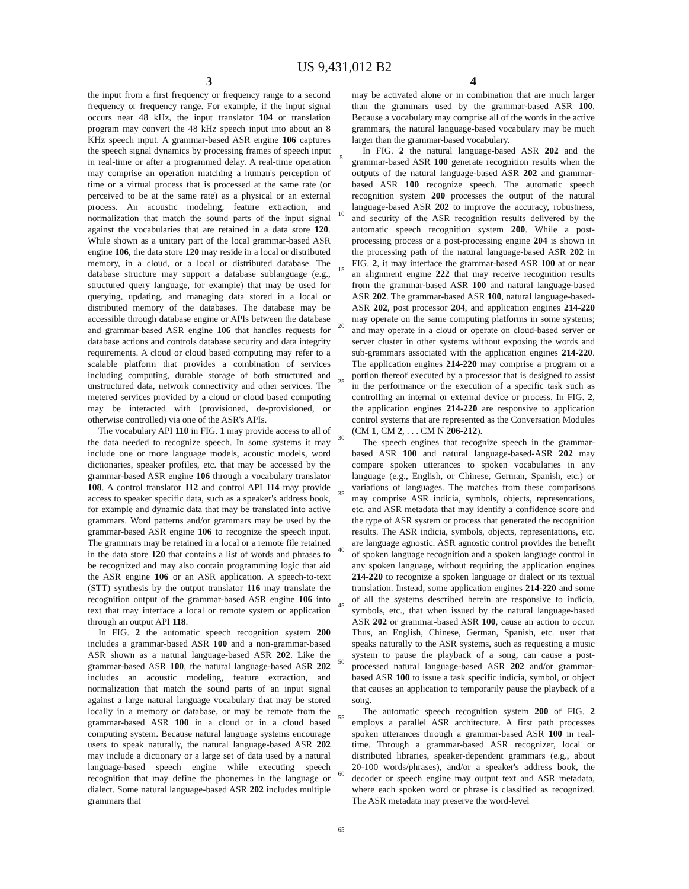US 9,431,012 B2
3
the input from a first frequency or frequency range to a second frequency or frequency range. For example, if the input signal occurs near 48 kHz, the input translator 104 or translation program may convert the 48 kHz speech input into about an 8 KHz speech input. A grammar-based ASR engine 106 captures the speech signal dynamics by processing frames of speech input in real-time or after a programmed delay. A real-time operation may comprise an operation matching a human's perception of time or a virtual process that is processed at the same rate (or perceived to be at the same rate) as a physical or an external process. An acoustic modeling, feature extraction, and normalization that match the sound parts of the input signal against the vocabularies that are retained in a data store 120. While shown as a unitary part of the local grammar-based ASR engine 106, the data store 120 may reside in a local or distributed memory, in a cloud, or a local or distributed database. The database structure may support a database sublanguage (e.g., structured query language, for example) that may be used for querying, updating, and managing data stored in a local or distributed memory of the databases. The database may be accessible through database engine or APIs between the database and grammar-based ASR engine 106 that handles requests for database actions and controls database security and data integrity requirements. A cloud or cloud based computing may refer to a scalable platform that provides a combination of services including computing, durable storage of both structured and unstructured data, network connectivity and other services. The metered services provided by a cloud or cloud based computing may be interacted with (provisioned, de-provisioned, or otherwise controlled) via one of the ASR's APIs.
The vocabulary API 110 in FIG. 1 may provide access to all of the data needed to recognize speech. In some systems it may include one or more language models, acoustic models, word dictionaries, speaker profiles, etc. that may be accessed by the grammar-based ASR engine 106 through a vocabulary translator 108. A control translator 112 and control API 114 may provide access to speaker specific data, such as a speaker's address book, for example and dynamic data that may be translated into active grammars. Word patterns and/or grammars may be used by the grammar-based ASR engine 106 to recognize the speech input. The grammars may be retained in a local or a remote file retained in the data store 120 that contains a list of words and phrases to be recognized and may also contain programming logic that aid the ASR engine 106 or an ASR application. A speech-to-text (STT) synthesis by the output translator 116 may translate the recognition output of the grammar-based ASR engine 106 into text that may interface a local or remote system or application through an output API 118.
In FIG. 2 the automatic speech recognition system 200 includes a grammar-based ASR 100 and a non-grammar-based ASR shown as a natural language-based ASR 202. Like the grammar-based ASR 100, the natural language-based ASR 202 includes an acoustic modeling, feature extraction, and normalization that match the sound parts of an input signal against a large natural language vocabulary that may be stored locally in a memory or database, or may be remote from the grammar-based ASR 100 in a cloud or in a cloud based computing system. Because natural language systems encourage users to speak naturally, the natural language-based ASR 202 may include a dictionary or a large set of data used by a natural language-based speech engine while executing speech recognition that may define the phonemes in the language or dialect. Some natural language-based ASR 202 includes multiple grammars that
5
10
15
20
25
30
35
40
45
50
55
60
65
4
may be activated alone or in combination that are much larger than the grammars used by the grammar-based ASR 100. Because a vocabulary may comprise all of the words in the active grammars, the natural language-based vocabulary may be much larger than the grammar-based vocabulary.
In FIG. 2 the natural language-based ASR 202 and the grammar-based ASR 100 generate recognition results when the outputs of the natural language-based ASR 202 and grammar-based ASR 100 recognize speech. The automatic speech recognition system 200 processes the output of the natural language-based ASR 202 to improve the accuracy, robustness, and security of the ASR recognition results delivered by the automatic speech recognition system 200. While a post-processing process or a post-processing engine 204 is shown in the processing path of the natural language-based ASR 202 in FIG. 2, it may interface the grammar-based ASR 100 at or near an alignment engine 222 that may receive recognition results from the grammar-based ASR 100 and natural language-based ASR 202. The grammar-based ASR 100, natural language-based-ASR 202, post processor 204, and application engines 214-220 may operate on the same computing platforms in some systems; and may operate in a cloud or operate on cloud-based server or server cluster in other systems without exposing the words and sub-grammars associated with the application engines 214-220. The application engines 214-220 may comprise a program or a portion thereof executed by a processor that is designed to assist in the performance or the execution of a specific task such as controlling an internal or external device or process. In FIG. 2, the application engines 214-220 are responsive to application control systems that are represented as the Conversation Modules (CM 1, CM 2, . . . CM N 206-212).
The speech engines that recognize speech in the grammar-based ASR 100 and natural language-based-ASR 202 may compare spoken utterances to spoken vocabularies in any language (e.g., English, or Chinese, German, Spanish, etc.) or variations of languages. The matches from these comparisons may comprise ASR indicia, symbols, objects, representations, etc. and ASR metadata that may identify a confidence score and the type of ASR system or process that generated the recognition results. The ASR indicia, symbols, objects, representations, etc. are language agnostic. ASR agnostic control provides the benefit of spoken language recognition and a spoken language control in any spoken language, without requiring the application engines 214-220 to recognize a spoken language or dialect or its textual translation. Instead, some application engines 214-220 and some of all the systems described herein are responsive to indicia, symbols, etc., that when issued by the natural language-based ASR 202 or grammar-based ASR 100, cause an action to occur. Thus, an English, Chinese, German, Spanish, etc. user that speaks naturally to the ASR systems, such as requesting a music system to pause the playback of a song, can cause a post-processed natural language-based ASR 202 and/or grammar-based ASR 100 to issue a task specific indicia, symbol, or object that causes an application to temporarily pause the playback of a song.
The automatic speech recognition system 200 of FIG. 2 employs a parallel ASR architecture. A first path processes spoken utterances through a grammar-based ASR 100 in real-time. Through a grammar-based ASR recognizer, local or distributed libraries, speaker-dependent grammars (e.g., about 20-100 words/phrases), and/or a speaker's address book, the decoder or speech engine may output text and ASR metadata, where each spoken word or phrase is classified as recognized. The ASR metadata may preserve the word-level